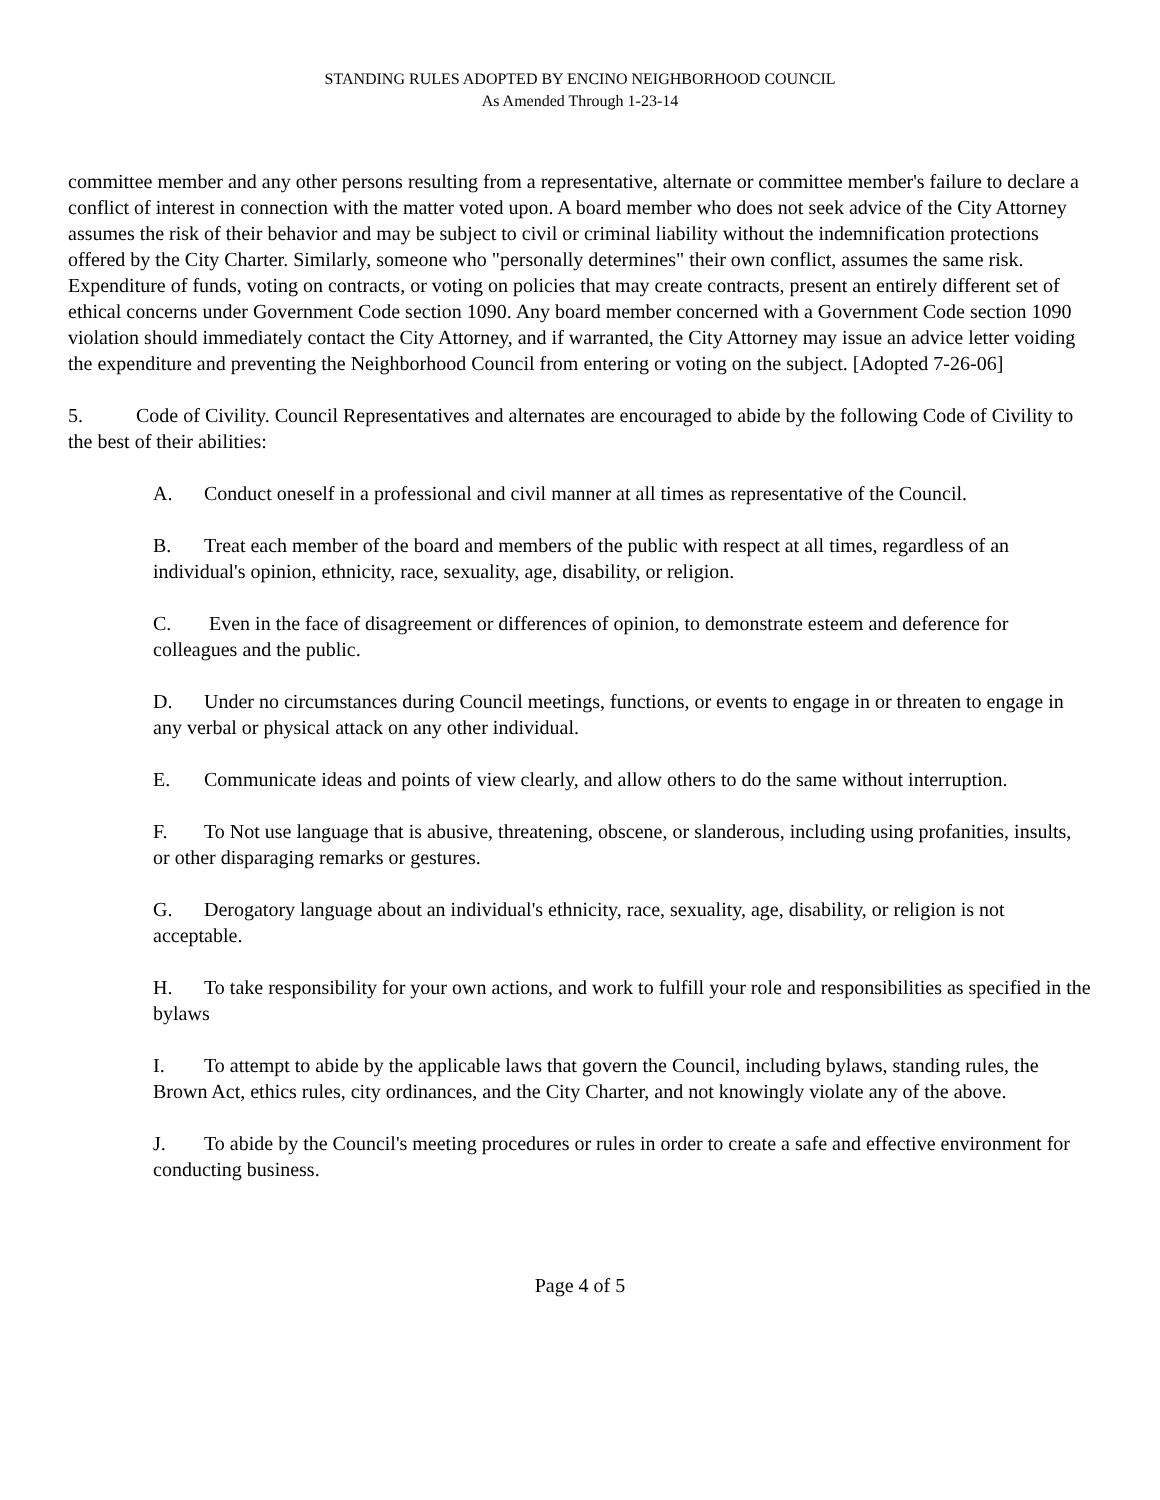STANDING RULES ADOPTED BY ENCINO NEIGHBORHOOD COUNCIL
As Amended Through 1-23-14
committee member and any other persons resulting from a representative, alternate or committee member's failure to declare a conflict of interest in connection with the matter voted upon. A board member who does not seek advice of the City Attorney assumes the risk of their behavior and may be subject to civil or criminal liability without the indemnification protections offered by the City Charter. Similarly, someone who "personally determines" their own conflict, assumes the same risk. Expenditure of funds, voting on contracts, or voting on policies that may create contracts, present an entirely different set of ethical concerns under Government Code section 1090. Any board member concerned with a Government Code section 1090 violation should immediately contact the City Attorney, and if warranted, the City Attorney may issue an advice letter voiding the expenditure and preventing the Neighborhood Council from entering or voting on the subject. [Adopted 7-26-06]
5. Code of Civility. Council Representatives and alternates are encouraged to abide by the following Code of Civility to the best of their abilities:
A. Conduct oneself in a professional and civil manner at all times as representative of the Council.
B. Treat each member of the board and members of the public with respect at all times, regardless of an individual's opinion, ethnicity, race, sexuality, age, disability, or religion.
C. Even in the face of disagreement or differences of opinion, to demonstrate esteem and deference for colleagues and the public.
D. Under no circumstances during Council meetings, functions, or events to engage in or threaten to engage in any verbal or physical attack on any other individual.
E. Communicate ideas and points of view clearly, and allow others to do the same without interruption.
F. To Not use language that is abusive, threatening, obscene, or slanderous, including using profanities, insults, or other disparaging remarks or gestures.
G. Derogatory language about an individual's ethnicity, race, sexuality, age, disability, or religion is not acceptable.
H. To take responsibility for your own actions, and work to fulfill your role and responsibilities as specified in the bylaws
I. To attempt to abide by the applicable laws that govern the Council, including bylaws, standing rules, the Brown Act, ethics rules, city ordinances, and the City Charter, and not knowingly violate any of the above.
J. To abide by the Council's meeting procedures or rules in order to create a safe and effective environment for conducting business.
Page 4 of 5